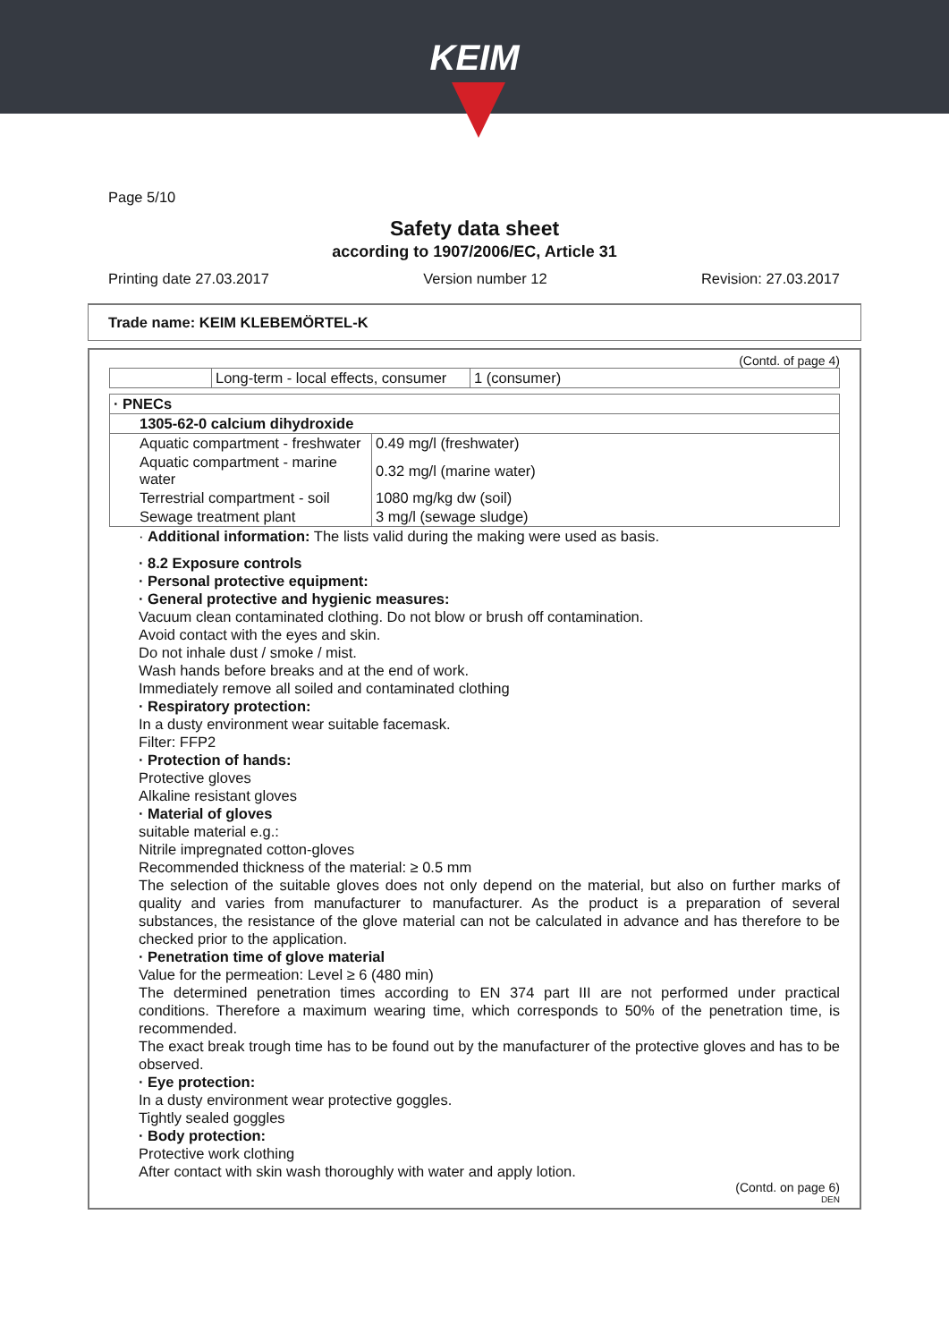KEIM
Page 5/10
Safety data sheet
according to 1907/2006/EC, Article 31
Printing date 27.03.2017 Version number 12 Revision: 27.03.2017
Trade name: KEIM KLEBEMÖRTEL-K
(Contd. of page 4)
| | Long-term - local effects, consumer | 1 (consumer) |
| · PNECs | |
| 1305-62-0 calcium dihydroxide | |
| Aquatic compartment - freshwater | 0.49 mg/l (freshwater) |
| Aquatic compartment - marine water | 0.32 mg/l (marine water) |
| Terrestrial compartment - soil | 1080 mg/kg dw (soil) |
| Sewage treatment plant | 3 mg/l (sewage sludge) |
· Additional information: The lists valid during the making were used as basis.
· 8.2 Exposure controls
· Personal protective equipment:
· General protective and hygienic measures:
Vacuum clean contaminated clothing. Do not blow or brush off contamination.
Avoid contact with the eyes and skin.
Do not inhale dust / smoke / mist.
Wash hands before breaks and at the end of work.
Immediately remove all soiled and contaminated clothing
· Respiratory protection:
In a dusty environment wear suitable facemask.
Filter: FFP2
· Protection of hands:
Protective gloves
Alkaline resistant gloves
· Material of gloves
suitable material e.g.:
Nitrile impregnated cotton-gloves
Recommended thickness of the material: ≥ 0.5 mm
The selection of the suitable gloves does not only depend on the material, but also on further marks of quality and varies from manufacturer to manufacturer. As the product is a preparation of several substances, the resistance of the glove material can not be calculated in advance and has therefore to be checked prior to the application.
· Penetration time of glove material
Value for the permeation: Level ≥ 6 (480 min)
The determined penetration times according to EN 374 part III are not performed under practical conditions. Therefore a maximum wearing time, which corresponds to 50% of the penetration time, is recommended.
The exact break trough time has to be found out by the manufacturer of the protective gloves and has to be observed.
· Eye protection:
In a dusty environment wear protective goggles.
Tightly sealed goggles
· Body protection:
Protective work clothing
After contact with skin wash thoroughly with water and apply lotion.
(Contd. on page 6)
DEN